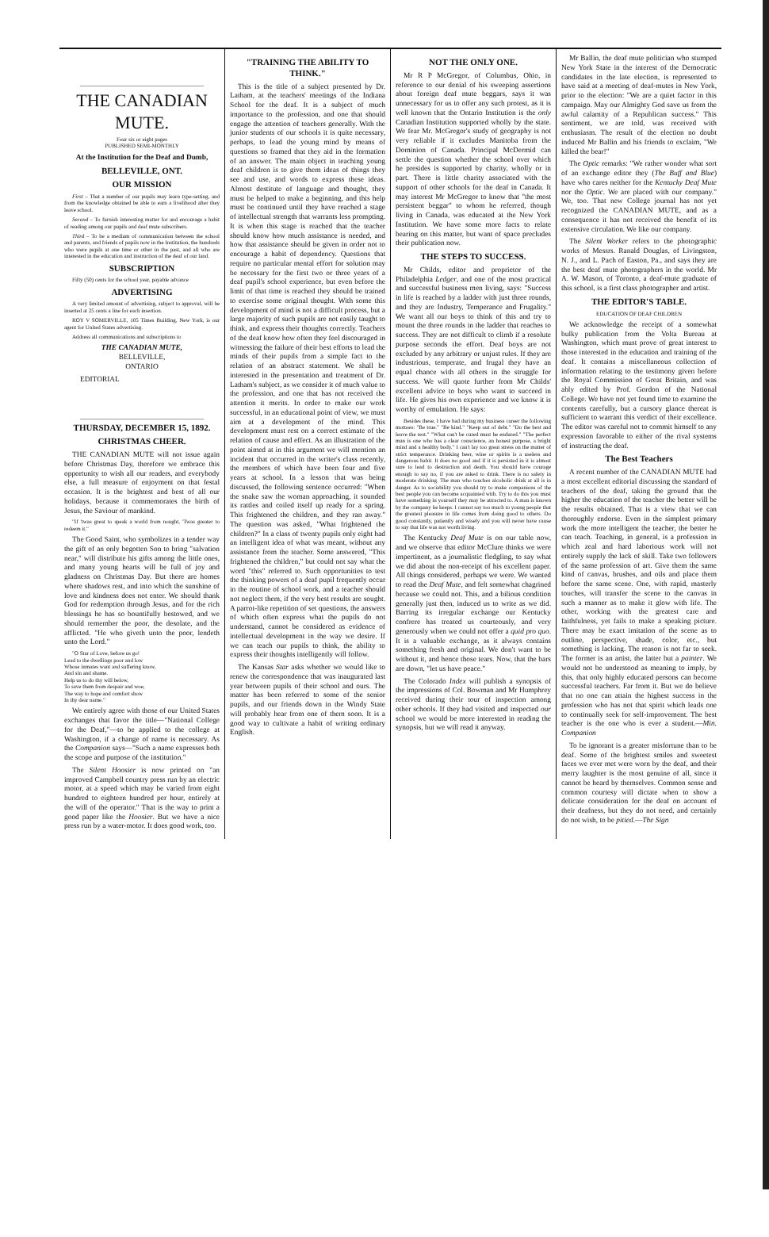THE CANADIAN MUTE.
Four six or eight pages
PUBLISHED SEMI-MONTHLY
At the Institution for the Deaf and Dumb,
BELLEVILLE, ONT.
OUR MISSION
First – That a number of our pupils may learn type-setting, and from the knowledge obtained be able to earn a livelihood after they leave school.
Second – To furnish interesting matter for and encourage a habit of reading among our pupils and deaf mute subscribers.
Third – To be a medium of communication between the school and parents, and friends of pupils now in the Institution, the hundreds who were pupils at one time or other in the past, and all who are interested in the education and instruction of the deaf of our land.
SUBSCRIPTION
Fifty (50) cents for the school year, payable advance
ADVERTISING
A very limited amount of advertising, subject to approval, will be inserted at 25 cents a line for each insertion.
ROY V SOMERVILLE, 105 Times Building, New York, is our agent for United States advertising.
Address all communications and subscriptions to
THE CANADIAN MUTE,
BELLEVILLE,
ONTARIO
EDITORIAL
THURSDAY, DECEMBER 15, 1892.
CHRISTMAS CHEER.
THE CANADIAN MUTE will not issue again before Christmas Day, therefore we embrace this opportunity to wish all our readers, and everybody else, a full measure of enjoyment on that festal occasion. It is the brightest and best of all our holidays, because it commemorates the birth of Jesus, the Saviour of mankind.
"If 'twas great to speak a world from nought, 'Twas greater to redeem it."
The Good Saint, who symbolizes in a tender way the gift of an only begotten Son to bring "salvation near," will distribute his gifts among the little ones, and many young hearts will be full of joy and gladness on Christmas Day. But there are homes where shadows rest, and into which the sunshine of love and kindness does not enter. We should thank God for redemption through Jesus, and for the rich blessings he has so bountifully bestowed, and we should remember the poor, the desolate, and the afflicted. "He who giveth unto the poor, lendeth unto the Lord."
"O Star of Love, before us go!
Lead to the dwellings poor and low
Whose inmates want and suffering know,
And sin and shame.
Help us to do thy will below,
To save them from despair and woe,
The way to hope and comfort show
In thy dear name."
We entirely agree with those of our United States exchanges that favor the title—"National College for the Deaf,"—to be applied to the college at Washington, if a change of name is necessary. As the Companion says—"Such a name expresses both the scope and purpose of the institution."
The Silent Hoosier is now printed on "an improved Campbell country press run by an electric motor, at a speed which may be varied from eight hundred to eighteen hundred per hour, entirely at the will of the operator." That is the way to print a good paper like the Hoosier. But we have a nice press run by a water-motor. It does good work, too.
"TRAINING THE ABILITY TO THINK."
This is the title of a subject presented by Dr. Latham, at the teachers' meetings of the Indiana School for the deaf. It is a subject of much importance to the profession, and one that should engage the attention of teachers generally. With the junior students of our schools it is quite necessary, perhaps, to lead the young mind by means of questions so framed that they aid in the formation of an answer. The main object in teaching young deaf children is to give them ideas of things they see and use, and words to express these ideas. Almost destitute of language and thought, they must be helped to make a beginning, and this help must be continued until they have reached a stage of intellectual strength that warrants less prompting. It is when this stage is reached that the teacher should know how much assistance is needed, and how that assistance should be given in order not to encourage a habit of dependency. Questions that require no particular mental effort for solution may be necessary for the first two or three years of a deaf pupil's school experience, but even before the limit of that time is reached they should be trained to exercise some original thought. With some this development of mind is not a difficult process, but a large majority of such pupils are not easily taught to think, and express their thoughts correctly. Teachers of the deaf know how often they feel discouraged in witnessing the failure of their best efforts to lead the minds of their pupils from a simple fact to the relation of an abstract statement. We shall be interested in the presentation and treatment of Dr. Latham's subject, as we consider it of much value to the profession, and one that has not received the attention it merits. In order to make our work successful, in an educational point of view, we must aim at a development of the mind. This development must rest on a correct estimate of the relation of cause and effect. As an illustration of the point aimed at in this argument we will mention an incident that occurred in the writer's class recently, the members of which have been four and five years at school. In a lesson that was being discussed, the following sentence occurred: "When the snake saw the woman approaching, it sounded its rattles and coiled itself up ready for a spring. This frightened the children, and they ran away." The question was asked, "What frightened the children?" In a class of twenty pupils only eight had an intelligent idea of what was meant, without any assistance from the teacher. Some answered, "This frightened the children," but could not say what the word "this" referred to. Such opportunities to test the thinking powers of a deaf pupil frequently occur in the routine of school work, and a teacher should not neglect them, if the very best results are sought. A parrot-like repetition of set questions, the answers of which often express what the pupils do not understand, cannot be considered as evidence of intellectual development in the way we desire. If we can teach our pupils to think, the ability to express their thoughts intelligently will follow.
The Kansas Star asks whether we would like to renew the correspondence that was inaugurated last year between pupils of their school and ours. The matter has been referred to some of the senior pupils, and our friends down in the Windy State will probably hear from one of them soon. It is a good way to cultivate a habit of writing ordinary English.
NOT THE ONLY ONE.
Mr R P McGregor, of Columbus, Ohio, in reference to our denial of his sweeping assertions about foreign deaf mute beggars, says it was unnecessary for us to offer any such protest, as it is well known that the Ontario Institution is the only Canadian Institution supported wholly by the state. We fear Mr. McGregor's study of geography is not very reliable if it excludes Manitoba from the Dominion of Canada. Principal McDermid can settle the question whether the school over which he presides is supported by charity, wholly or in part. There is little charity associated with the support of other schools for the deaf in Canada. It may interest Mr McGregor to know that "the most persistent beggar" to whom he referred, though living in Canada, was educated at the New York Institution. We have some more facts to relate bearing on this matter, but want of space precludes their publication now.
THE STEPS TO SUCCESS.
Mr Childs, editor and proprietor of the Philadelphia Ledger, and one of the most practical and successful business men living, says: "Success in life is reached by a ladder with just three rounds, and they are Industry, Temperance and Frugality." We want all our boys to think of this and try to mount the three rounds in the ladder that reaches to success. They are not difficult to climb if a resolute purpose seconds the effort. Deaf boys are not excluded by any arbitrary or unjust rules. If they are industrious, temperate, and frugal they have an equal chance with all others in the struggle for success. We will quote further from Mr Childs' excellent advice to boys who want to succeed in life. He gives his own experience and we know it is worthy of emulation. He says:
Besides these, I have had during my business career the following mottoes: "Be true." "Be kind." "Keep out of debt." "Do the best and leave the rest." "What can't be cured must be endured." "The perfect man is one who has a clear conscience, an honest purpose, a bright mind and a healthy body." I can't lay too great stress on the matter of strict temperance. Drinking beer, wine or spirits is a useless and dangerous habit. It does no good and if it is persisted in it is almost sure to lead to destruction and death. You should have courage enough to say no, if you are asked to drink. There is no safety in moderate drinking. The man who touches alcoholic drink at all is in danger. As to sociability you should try to make companions of the best people you can become acquainted with. Try to do this you must have something in yourself they may be attracted to. A man is known by the company he keeps. I cannot say too much to young people that the greatest pleasure in life comes from doing good to others. Do good constantly, patiently and wisely and you will never have cause to say that life was not worth living.
The Kentucky Deaf Mute is on our table now, and we observe that editor McClure thinks we were impertinent, as a journalistic fledgling, to say what we did about the non-receipt of his excellent paper. All things considered, perhaps we were. We wanted to read the Deaf Mute, and felt somewhat chagrined because we could not. This, and a bilious condition generally just then, induced us to write as we did. Barring its irregular exchange our Kentucky confrere has treated us courteously, and very generously when we could not offer a quid pro quo. It is a valuable exchange, as it always contains something fresh and original. We don't want to be without it, and hence those tears. Now, that the bars are down, "let us have peace."
The Colorado Index will publish a synopsis of the impressions of Col. Bowman and Mr Humphrey received during their tour of inspection among other schools. If they had visited and inspected our school we would be more interested in reading the synopsis, but we will read it anyway.
Mr Ballin, the deaf mute politician who stumped New York State in the interest of the Democratic candidates in the late election, is represented to have said at a meeting of deaf-mutes in New York, prior to the election: "We are a quiet factor in this campaign. May our Almighty God save us from the awful calamity of a Republican success." This sentiment, we are told, was received with enthusiasm. The result of the election no doubt induced Mr Ballin and his friends to exclaim, "We killed the bear!"
The Optic remarks: "We rather wonder what sort of an exchange editor they (The Buff and Blue) have who cares neither for the Kentucky Deaf Mute nor the Optic. We are placed with our company." We, too. That new College journal has not yet recognized the CANADIAN MUTE, and as a consequence it has not received the benefit of its extensive circulation. We like our company.
The Silent Worker refers to the photographic works of Messrs. Ranald Douglas, of Livingston, N. J., and L. Pach of Easton, Pa., and says they are the best deaf mute photographers in the world. Mr A. W. Mason, of Toronto, a deaf-mute graduate of this school, is a first class photographer and artist.
THE EDITOR'S TABLE.
EDUCATION OF DEAF CHILDREN
We acknowledge the receipt of a somewhat bulky publication from the Volta Bureau at Washington, which must prove of great interest to those interested in the education and training of the deaf. It contains a miscellaneous collection of information relating to the testimony given before the Royal Commission of Great Britain, and was ably edited by Prof. Gordon of the National College. We have not yet found time to examine the contents carefully, but a cursory glance thereat is sufficient to warrant this verdict of their excellence. The editor was careful not to commit himself to any expression favorable to either of the rival systems of instructing the deaf.
The Best Teachers
A recent number of the CANADIAN MUTE had a most excellent editorial discussing the standard of teachers of the deaf, taking the ground that the higher the education of the teacher the better will be the results obtained. That is a view that we can thoroughly endorse. Even in the simplest primary work the more intelligent the teacher, the better he can teach. Teaching, in general, is a profession in which zeal and hard laborious work will not entirely supply the lack of skill. Take two followers of the same profession of art. Give them the same kind of canvas, brushes, and oils and place them before the same scene. One, with rapid, masterly touches, will transfer the scene to the canvas in such a manner as to make it glow with life. The other, working with the greatest care and faithfulness, yet fails to make a speaking picture. There may be exact imitation of the scene as to outline, perspective, shade, color, etc., but something is lacking. The reason is not far to seek. The former is an artist, the latter but a painter. We would not be understood as meaning to imply, by this, that only highly educated persons can become successful teachers. Far from it. But we do believe that no one can attain the highest success in the profession who has not that spirit which leads one to continually seek for self-improvement. The best teacher is the one who is ever a student.—Min. Companion
To be ignorant is a greater misfortune than to be deaf. Some of the brightest smiles and sweetest faces we ever met were worn by the deaf, and their merry laughter is the most genuine of all, since it cannot be heard by themselves. Common sense and common courtesy will dictate when to show a delicate consideration for the deaf on account of their deafness, but they do not need, and certainly do not wish, to be pitied.—The Sign